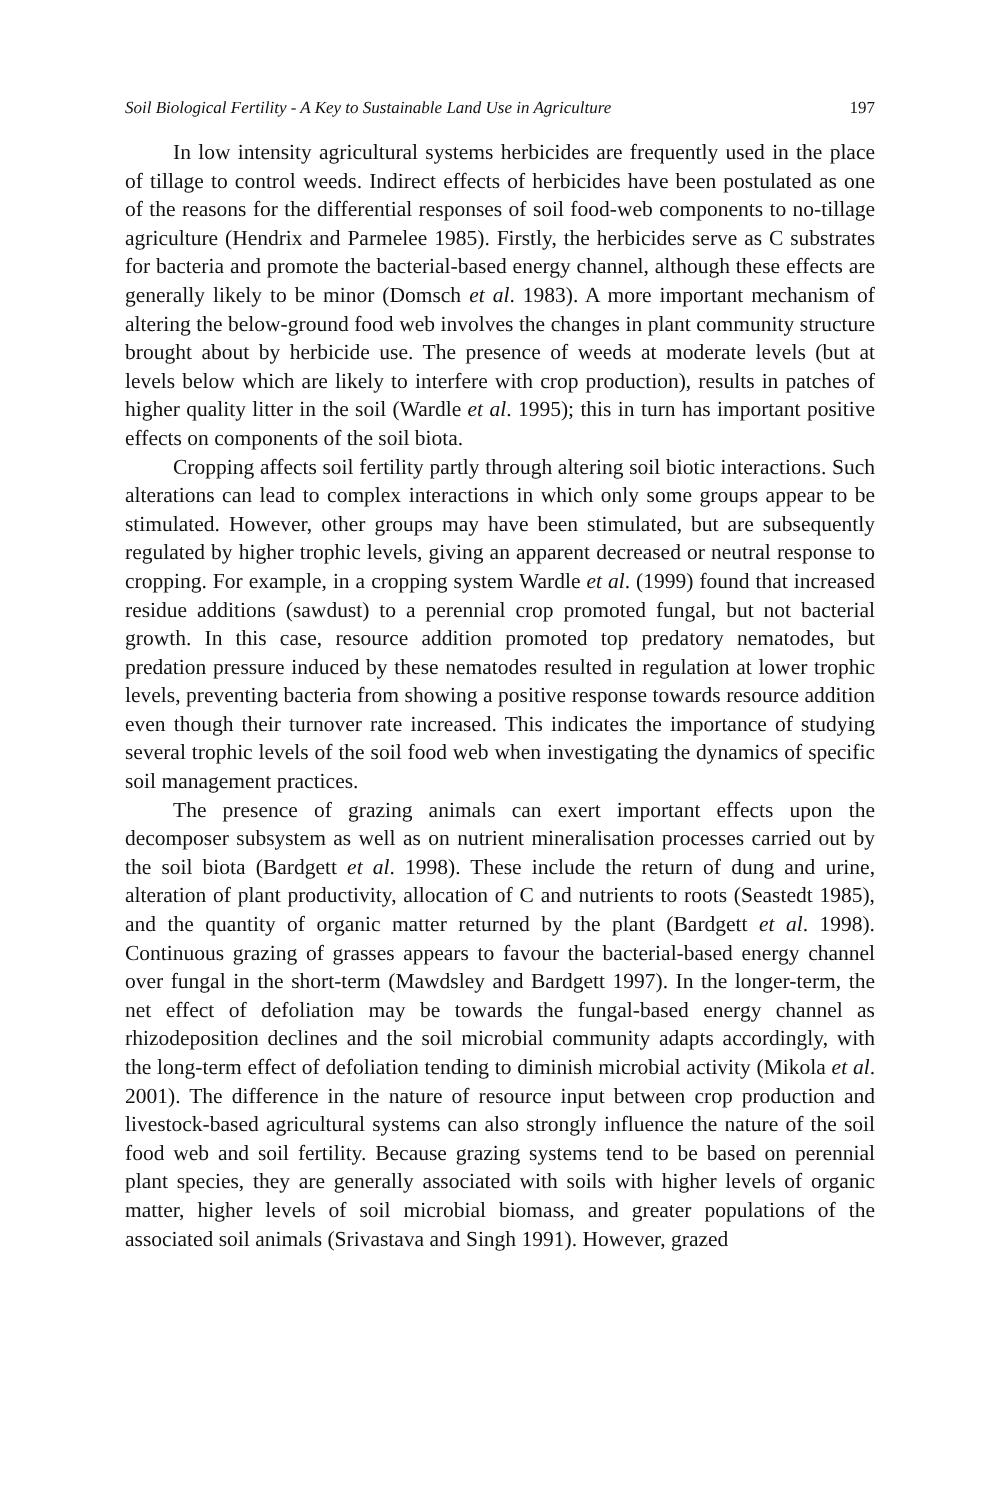Soil Biological Fertility - A Key to Sustainable Land Use in Agriculture 197
In low intensity agricultural systems herbicides are frequently used in the place of tillage to control weeds. Indirect effects of herbicides have been postulated as one of the reasons for the differential responses of soil food-web components to no-tillage agriculture (Hendrix and Parmelee 1985). Firstly, the herbicides serve as C substrates for bacteria and promote the bacterial-based energy channel, although these effects are generally likely to be minor (Domsch et al. 1983). A more important mechanism of altering the below-ground food web involves the changes in plant community structure brought about by herbicide use. The presence of weeds at moderate levels (but at levels below which are likely to interfere with crop production), results in patches of higher quality litter in the soil (Wardle et al. 1995); this in turn has important positive effects on components of the soil biota.
Cropping affects soil fertility partly through altering soil biotic interactions. Such alterations can lead to complex interactions in which only some groups appear to be stimulated. However, other groups may have been stimulated, but are subsequently regulated by higher trophic levels, giving an apparent decreased or neutral response to cropping. For example, in a cropping system Wardle et al. (1999) found that increased residue additions (sawdust) to a perennial crop promoted fungal, but not bacterial growth. In this case, resource addition promoted top predatory nematodes, but predation pressure induced by these nematodes resulted in regulation at lower trophic levels, preventing bacteria from showing a positive response towards resource addition even though their turnover rate increased. This indicates the importance of studying several trophic levels of the soil food web when investigating the dynamics of specific soil management practices.
The presence of grazing animals can exert important effects upon the decomposer subsystem as well as on nutrient mineralisation processes carried out by the soil biota (Bardgett et al. 1998). These include the return of dung and urine, alteration of plant productivity, allocation of C and nutrients to roots (Seastedt 1985), and the quantity of organic matter returned by the plant (Bardgett et al. 1998). Continuous grazing of grasses appears to favour the bacterial-based energy channel over fungal in the short-term (Mawdsley and Bardgett 1997). In the longer-term, the net effect of defoliation may be towards the fungal-based energy channel as rhizodeposition declines and the soil microbial community adapts accordingly, with the long-term effect of defoliation tending to diminish microbial activity (Mikola et al. 2001). The difference in the nature of resource input between crop production and livestock-based agricultural systems can also strongly influence the nature of the soil food web and soil fertility. Because grazing systems tend to be based on perennial plant species, they are generally associated with soils with higher levels of organic matter, higher levels of soil microbial biomass, and greater populations of the associated soil animals (Srivastava and Singh 1991). However, grazed